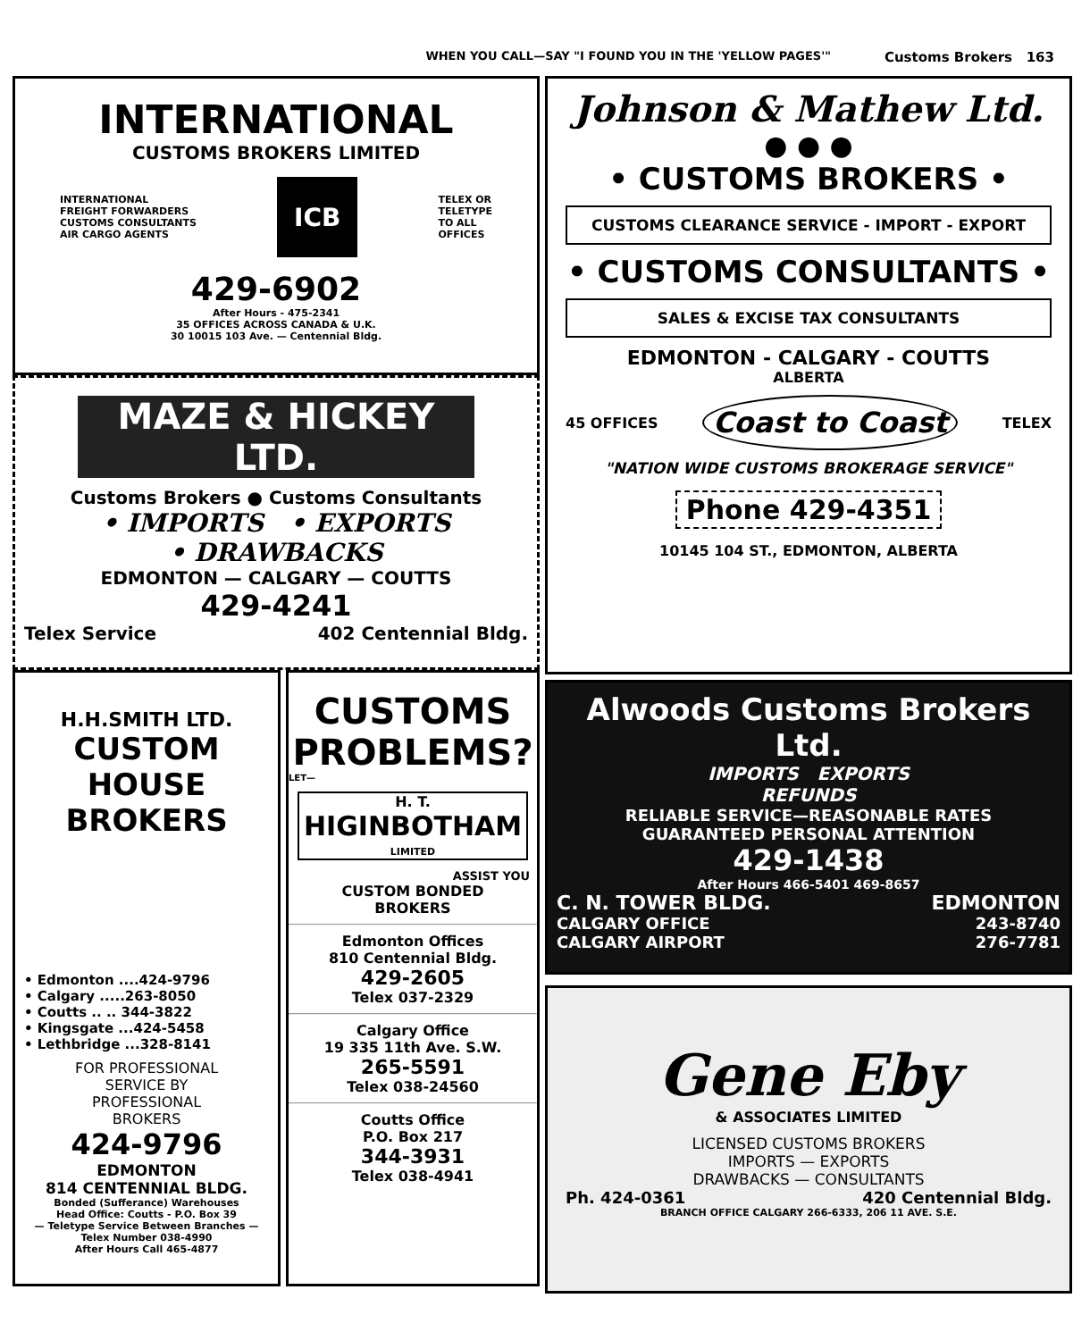WHEN YOU CALL—SAY "I FOUND YOU IN THE 'YELLOW PAGES'" Customs Brokers 163
INTERNATIONAL
CUSTOMS BROKERS LIMITED
INTERNATIONAL
FREIGHT FORWARDERS
CUSTOMS CONSULTANTS
AIR CARGO AGENTS
ICB
TELEX OR
TELETYPE
TO ALL
OFFICES
429-6902
After Hours - 475-2341
35 OFFICES ACROSS CANADA & U.K.
30 10015 103 Ave. — Centennial Bldg.
MAZE & HICKEY LTD.
Customs Brokers ● Customs Consultants
• IMPORTS • EXPORTS
• DRAWBACKS
EDMONTON — CALGARY — COUTTS
429-4241
Telex Service 402 Centennial Bldg.
H.H.SMITH LTD.
CUSTOM
HOUSE
BROKERS
• Edmonton ....424-9796
• Calgary .....263-8050
• Coutts .. .. 344-3822
• Kingsgate ...424-5458
• Lethbridge ...328-8141
FOR PROFESSIONAL
SERVICE BY
PROFESSIONAL
BROKERS
424-9796
EDMONTON
814 CENTENNIAL BLDG.
Bonded (Sufferance) Warehouses
Head Office: Coutts - P.O. Box 39
— Teletype Service Between Branches —
Telex Number 038-4990
After Hours Call 465-4877
CUSTOMS
PROBLEMS?
LET—
H. T.
HIGINBOTHAM
LIMITED
ASSIST YOU
CUSTOM BONDED
BROKERS
Edmonton Offices
810 Centennial Bldg.
429-2605
Telex 037-2329
Calgary Office
19 335 11th Ave. S.W.
265-5591
Telex 038-24560
Coutts Office
P.O. Box 217
344-3931
Telex 038-4941
Johnson & Mathew Ltd.
● ● ●
• CUSTOMS BROKERS •
CUSTOMS CLEARANCE SERVICE - IMPORT - EXPORT
• CUSTOMS CONSULTANTS •
SALES & EXCISE TAX CONSULTANTS
EDMONTON - CALGARY - COUTTS
ALBERTA
45 OFFICES Coast to Coast TELEX
"NATION WIDE CUSTOMS BROKERAGE SERVICE"
Phone 429-4351
10145 104 ST., EDMONTON, ALBERTA
Alwoods Customs Brokers Ltd.
IMPORTS EXPORTS
REFUNDS
RELIABLE SERVICE—REASONABLE RATES
GUARANTEED PERSONAL ATTENTION
429-1438
After Hours 466-5401 469-8657
C. N. TOWER BLDG. EDMONTON
CALGARY OFFICE 243-8740
CALGARY AIRPORT 276-7781
Gene Eby
& ASSOCIATES LIMITED
LICENSED CUSTOMS BROKERS
IMPORTS — EXPORTS
DRAWBACKS — CONSULTANTS
Ph. 424-0361 420 Centennial Bldg.
BRANCH OFFICE CALGARY 266-6333, 206 11 AVE. S.E.